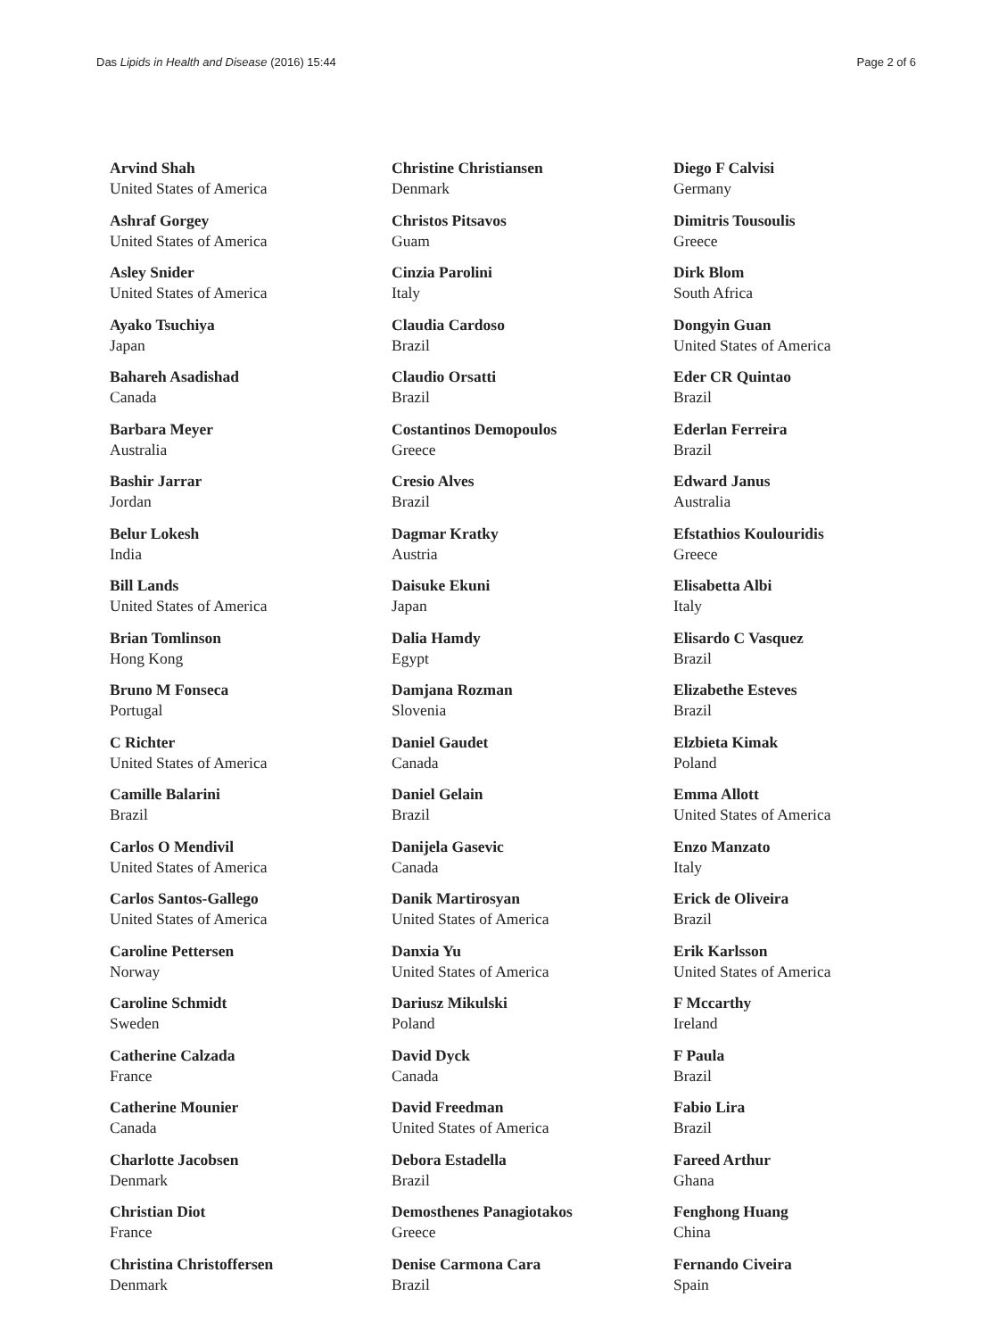Das Lipids in Health and Disease (2016) 15:44
Page 2 of 6
Arvind Shah
United States of America
Ashraf Gorgey
United States of America
Asley Snider
United States of America
Ayako Tsuchiya
Japan
Bahareh Asadishad
Canada
Barbara Meyer
Australia
Bashir Jarrar
Jordan
Belur Lokesh
India
Bill Lands
United States of America
Brian Tomlinson
Hong Kong
Bruno M Fonseca
Portugal
C Richter
United States of America
Camille Balarini
Brazil
Carlos O Mendivil
United States of America
Carlos Santos-Gallego
United States of America
Caroline Pettersen
Norway
Caroline Schmidt
Sweden
Catherine Calzada
France
Catherine Mounier
Canada
Charlotte Jacobsen
Denmark
Christian Diot
France
Christina Christoffersen
Denmark
Christine Christiansen
Denmark
Christos Pitsavos
Guam
Cinzia Parolini
Italy
Claudia Cardoso
Brazil
Claudio Orsatti
Brazil
Costantinos Demopoulos
Greece
Cresio Alves
Brazil
Dagmar Kratky
Austria
Daisuke Ekuni
Japan
Dalia Hamdy
Egypt
Damjana Rozman
Slovenia
Daniel Gaudet
Canada
Daniel Gelain
Brazil
Danijela Gasevic
Canada
Danik Martirosyan
United States of America
Danxia Yu
United States of America
Dariusz Mikulski
Poland
David Dyck
Canada
David Freedman
United States of America
Debora Estadella
Brazil
Demosthenes Panagiotakos
Greece
Denise Carmona Cara
Brazil
Diego F Calvisi
Germany
Dimitris Tousoulis
Greece
Dirk Blom
South Africa
Dongyin Guan
United States of America
Eder CR Quintao
Brazil
Ederlan Ferreira
Brazil
Edward Janus
Australia
Efstathios Koulouridis
Greece
Elisabetta Albi
Italy
Elisardo C Vasquez
Brazil
Elizabethe Esteves
Brazil
Elzbieta Kimak
Poland
Emma Allott
United States of America
Enzo Manzato
Italy
Erick de Oliveira
Brazil
Erik Karlsson
United States of America
F Mccarthy
Ireland
F Paula
Brazil
Fabio Lira
Brazil
Fareed Arthur
Ghana
Fenghong Huang
China
Fernando Civeira
Spain